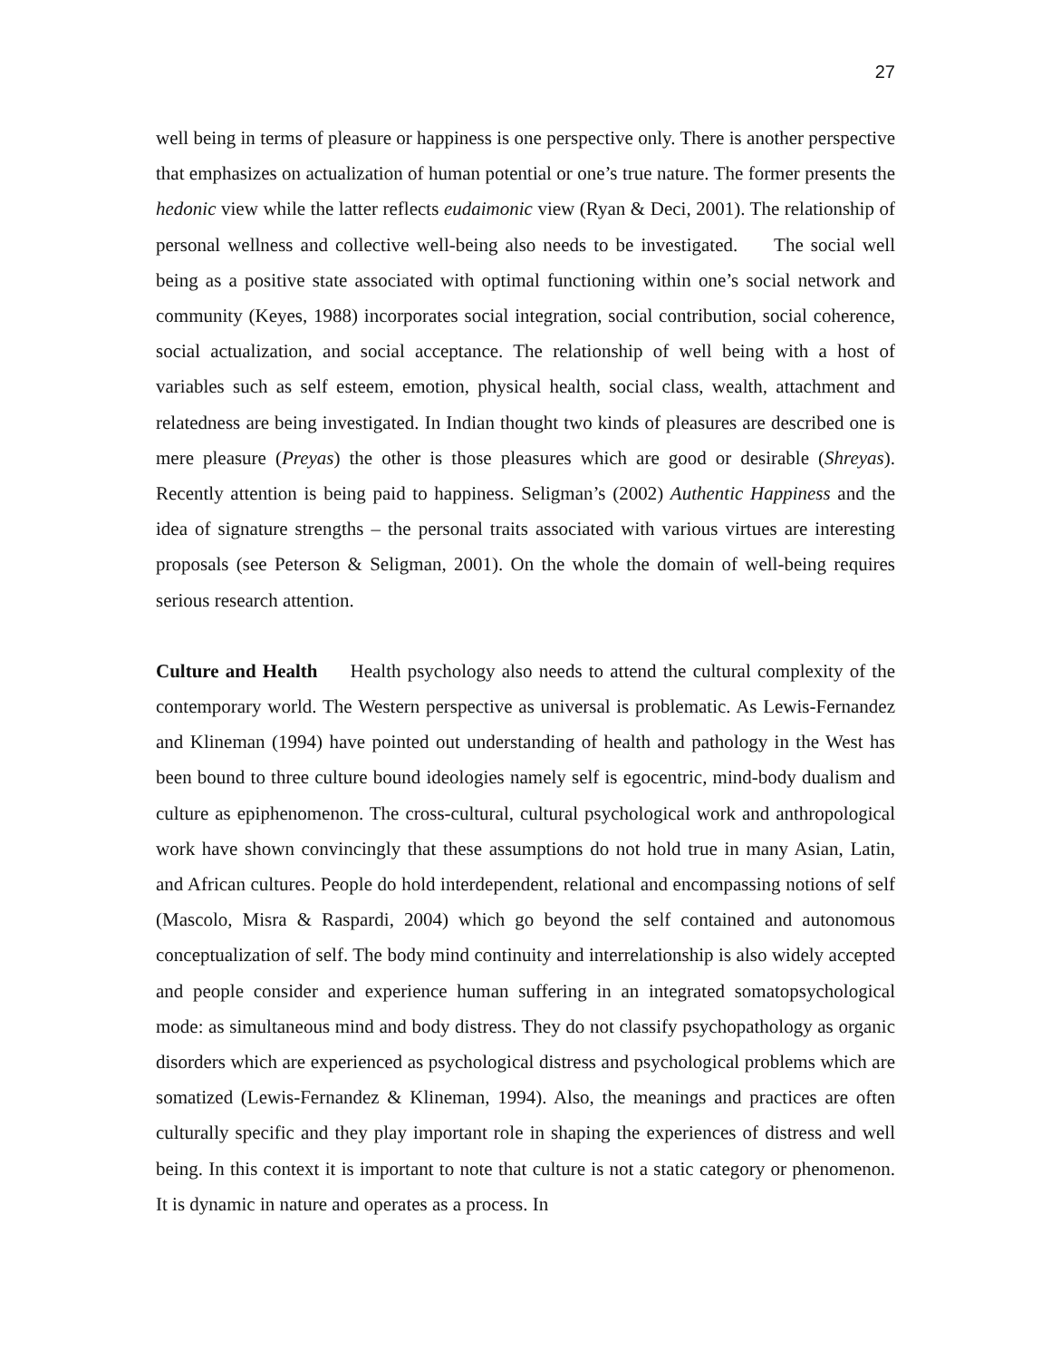27
well being in terms of pleasure or happiness is one perspective only. There is another perspective that emphasizes on actualization of human potential or one’s true nature. The former presents the hedonic view while the latter reflects eudaimonic view (Ryan & Deci, 2001). The relationship of personal wellness and collective well-being also needs to be investigated. The social well being as a positive state associated with optimal functioning within one’s social network and community (Keyes, 1988) incorporates social integration, social contribution, social coherence, social actualization, and social acceptance. The relationship of well being with a host of variables such as self esteem, emotion, physical health, social class, wealth, attachment and relatedness are being investigated. In Indian thought two kinds of pleasures are described one is mere pleasure (Preyas) the other is those pleasures which are good or desirable (Shreyas). Recently attention is being paid to happiness. Seligman’s (2002) Authentic Happiness and the idea of signature strengths – the personal traits associated with various virtues are interesting proposals (see Peterson & Seligman, 2001). On the whole the domain of well-being requires serious research attention.
Culture and Health Health psychology also needs to attend the cultural complexity of the contemporary world. The Western perspective as universal is problematic. As Lewis-Fernandez and Klineman (1994) have pointed out understanding of health and pathology in the West has been bound to three culture bound ideologies namely self is egocentric, mind-body dualism and culture as epiphenomenon. The cross-cultural, cultural psychological work and anthropological work have shown convincingly that these assumptions do not hold true in many Asian, Latin, and African cultures. People do hold interdependent, relational and encompassing notions of self (Mascolo, Misra & Raspardi, 2004) which go beyond the self contained and autonomous conceptualization of self. The body mind continuity and interrelationship is also widely accepted and people consider and experience human suffering in an integrated somatopsychological mode: as simultaneous mind and body distress. They do not classify psychopathology as organic disorders which are experienced as psychological distress and psychological problems which are somatized (Lewis-Fernandez & Klineman, 1994). Also, the meanings and practices are often culturally specific and they play important role in shaping the experiences of distress and well being. In this context it is important to note that culture is not a static category or phenomenon. It is dynamic in nature and operates as a process. In